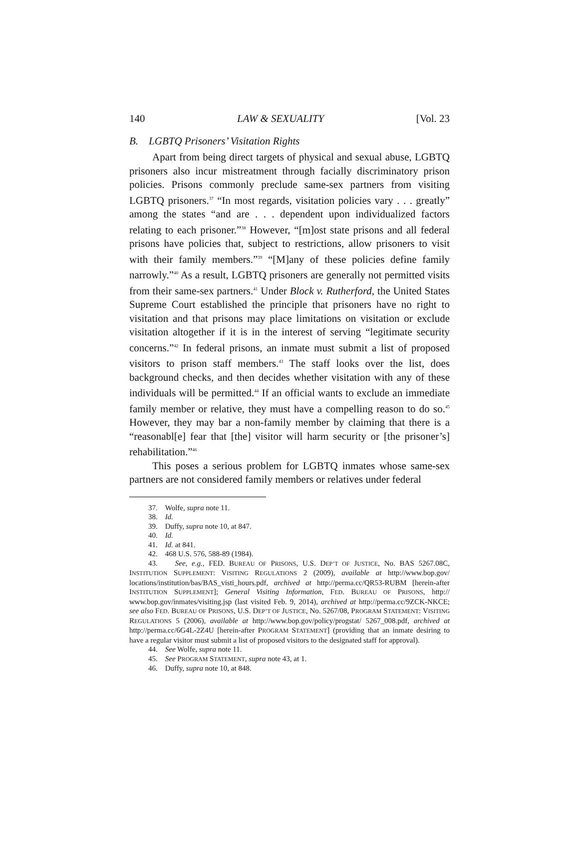140 LAW & SEXUALITY [Vol. 23
B. LGBTQ Prisoners’ Visitation Rights
Apart from being direct targets of physical and sexual abuse, LGBTQ prisoners also incur mistreatment through facially discriminatory prison policies. Prisons commonly preclude same-sex partners from visiting LGBTQ prisoners.<sup>37</sup> “In most regards, visitation policies vary . . . greatly” among the states “and are . . . dependent upon individualized factors relating to each prisoner.”<sup>38</sup> However, “[m]ost state prisons and all federal prisons have policies that, subject to restrictions, allow prisoners to visit with their family members.”<sup>39</sup> “[M]any of these policies define family narrowly.”<sup>40</sup> As a result, LGBTQ prisoners are generally not permitted visits from their same-sex partners.<sup>41</sup> Under Block v. Rutherford, the United States Supreme Court established the principle that prisoners have no right to visitation and that prisons may place limitations on visitation or exclude visitation altogether if it is in the interest of serving “legitimate security concerns.”<sup>42</sup> In federal prisons, an inmate must submit a list of proposed visitors to prison staff members.<sup>43</sup> The staff looks over the list, does background checks, and then decides whether visitation with any of these individuals will be permitted.<sup>44</sup> If an official wants to exclude an immediate family member or relative, they must have a compelling reason to do so.<sup>45</sup> However, they may bar a non-family member by claiming that there is a “reasonabl[e] fear that [the] visitor will harm security or [the prisoner’s] rehabilitation.”<sup>46</sup>
This poses a serious problem for LGBTQ inmates whose same-sex partners are not considered family members or relatives under federal
37. Wolfe, supra note 11.
38. Id.
39. Duffy, supra note 10, at 847.
40. Id.
41. Id. at 841.
42. 468 U.S. 576, 588-89 (1984).
43. See, e.g., FED. BUREAU OF PRISONS, U.S. DEP’T OF JUSTICE, No. BAS 5267.08C, INSTITUTION SUPPLEMENT: VISITING REGULATIONS 2 (2009), available at http://www.bop.gov/ locations/institution/bas/BAS_visti_hours.pdf, archived at http://perma.cc/QR53-RUBM [herein-after INSTITUTION SUPPLEMENT]; General Visiting Information, FED. BUREAU OF PRISONS, http:// www.bop.gov/inmates/visiting.jsp (last visited Feb. 9, 2014), archived at http://perma.cc/9ZCK-NKCE; see also FED. BUREAU OF PRISONS, U.S. DEP’T OF JUSTICE, No. 5267/08, PROGRAM STATEMENT: VISITING REGULATIONS 5 (2006), available at http://www.bop.gov/policy/progstat/ 5267_008.pdf, archived at http://perma.cc/6G4L-2Z4U [herein-after PROGRAM STATEMENT] (providing that an inmate desiring to have a regular visitor must submit a list of proposed visitors to the designated staff for approval).
44. See Wolfe, supra note 11.
45. See PROGRAM STATEMENT, supra note 43, at 1.
46. Duffy, supra note 10, at 848.